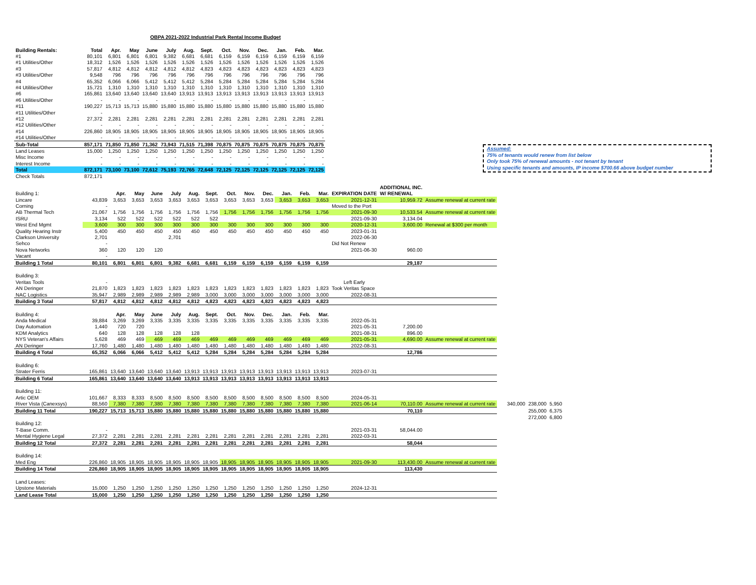OBPA 2021-2022 Industrial Park Rental Income Budget
Assumed:
75% of tenants would renew from list below
Only took 75% of renewal amounts - not tenant by tenant
Using specific tenants and amounts, IP income $700.66 above budget number
| Building Rentals: | Total | Apr. | May | June | July | Aug. | Sept. | Oct. | Nov. | Dec. | Jan. | Feb. | Mar. |
| --- | --- | --- | --- | --- | --- | --- | --- | --- | --- | --- | --- | --- | --- |
| #1 | 80,101 | 6,801 | 6,801 | 6,801 | 9,382 | 6,681 | 6,681 | 6,159 | 6,159 | 6,159 | 6,159 | 6,159 | 6,159 |
| #1 Utilities/Other | 18,312 | 1,526 | 1,526 | 1,526 | 1,526 | 1,526 | 1,526 | 1,526 | 1,526 | 1,526 | 1,526 | 1,526 | 1,526 |
| #3 | 57,817 | 4,812 | 4,812 | 4,812 | 4,812 | 4,812 | 4,823 | 4,823 | 4,823 | 4,823 | 4,823 | 4,823 | 4,823 |
| #3 Utilities/Other | 9,548 | 796 | 796 | 796 | 796 | 796 | 796 | 796 | 796 | 796 | 796 | 796 | 796 |
| #4 | 65,352 | 6,066 | 6,066 | 5,412 | 5,412 | 5,412 | 5,284 | 5,284 | 5,284 | 5,284 | 5,284 | 5,284 | 5,284 |
| #4 Utilities/Other | 15,721 | 1,310 | 1,310 | 1,310 | 1,310 | 1,310 | 1,310 | 1,310 | 1,310 | 1,310 | 1,310 | 1,310 | 1,310 |
| #6 | 165,861 | 13,640 | 13,640 | 13,640 | 13,640 | 13,913 | 13,913 | 13,913 | 13,913 | 13,913 | 13,913 | 13,913 | 13,913 |
| #6 Utilities/Other | - | - | - | - | - | - | - | - | - | - | - | - | - |
| #11 | 190,227 | 15,713 | 15,713 | 15,880 | 15,880 | 15,880 | 15,880 | 15,880 | 15,880 | 15,880 | 15,880 | 15,880 | 15,880 |
| #11 Utilities/Other | - | | | | | | | | | | | | |
| #12 | 27,372 | 2,281 | 2,281 | 2,281 | 2,281 | 2,281 | 2,281 | 2,281 | 2,281 | 2,281 | 2,281 | 2,281 | 2,281 |
| #12 Utilities/Other | - | - | - | - | - | - | - | - | - | - | - | - | - |
| #14 | 226,860 | 18,905 | 18,905 | 18,905 | 18,905 | 18,905 | 18,905 | 18,905 | 18,905 | 18,905 | 18,905 | 18,905 | 18,905 |
| #14 Utilities/Other | - | - | - | - | - | - | - | - | - | - | - | - | - |
| Sub-Total | 857,171 | 71,850 | 71,850 | 71,362 | 73,943 | 71,515 | 71,398 | 70,875 | 70,875 | 70,875 | 70,875 | 70,875 | 70,875 |
| Land Leases | 15,000 | 1,250 | 1,250 | 1,250 | 1,250 | 1,250 | 1,250 | 1,250 | 1,250 | 1,250 | 1,250 | 1,250 | 1,250 |
| Misc Income | - | - | - | - | - | - | - | - | - | - | - | - | - |
| Interest Income | - | - | - | - | - | - | - | - | - | - | - | - | - |
| Total | 872,171 | 73,100 | 73,100 | 72,612 | 75,193 | 72,765 | 72,648 | 72,125 | 72,125 | 72,125 | 72,125 | 72,125 | 72,125 |
| Check Totals | 872,171 | | | | | | | | | | | | |
| | | | | | | | | | | | | | | | ADDITIONAL INC. | | | | |
| Building 1: | | Apr. | May | June | July | Aug. | Sept. | Oct. | Nov. | Dec. | Jan. | Feb. | Mar. | EXPIRATION DATE | W/ RENEWAL | | | | |
| Lincare | 43,839 | 3,653 | 3,653 | 3,653 | 3,653 | 3,653 | 3,653 | 3,653 | 3,653 | 3,653 | 3,653 | 3,653 | 3,653 | 2021-12-31 | 10,959.72 | Assume renewal at current rate | | | |
| Corning | - | | | | | | | | | | | | | Moved to the Port | | | | | |
| AB Thermal Tech | 21,067 | 1,756 | 1,756 | 1,756 | 1,756 | 1,756 | 1,756 | 1,756 | 1,756 | 1,756 | 1,756 | 1,756 | 1,756 | 2021-09-30 | 10,533.54 | Assume renewal at current rate | | | |
| ISRU | 3,134 | 522 | 522 | 522 | 522 | 522 | 522 | | | | | | | 2021-09-30 | 3,134.04 | | | | |
| West End Mgmt | 3,600 | 300 | 300 | 300 | 300 | 300 | 300 | 300 | 300 | 300 | 300 | 300 | 300 | 2020-12-31 | 3,600.00 | Renewal at $300 per month | | | |
| Quality Hearing Instr | 5,400 | 450 | 450 | 450 | 450 | 450 | 450 | 450 | 450 | 450 | 450 | 450 | 450 | 2023-01-31 | | | | | |
| Clarkson University | 2,701 | | | | 2,701 | | | | | | | | | 2022-06-30 | | | | | |
| Sehco | - | | | | | | | | | | | | | Did Not Renew | | | | | |
| Nova Networks | 360 | 120 | 120 | 120 | | | | | | | | | | 2021-06-30 | 960.00 | | | | |
| Vacant | - | | | | | | | | | | | | | | | | | | |
| Building 1 Total | 80,101 | 6,801 | 6,801 | 6,801 | 9,382 | 6,681 | 6,681 | 6,159 | 6,159 | 6,159 | 6,159 | 6,159 | 6,159 | | 29,187 | | | | |
| Building 3: | | | | | | | | | | | | | | | | | | | |
| Veritas Tools | - | | | | | | | | | | | | | Left Early | | | | | |
| AN Deringer | 21,870 | 1,823 | 1,823 | 1,823 | 1,823 | 1,823 | 1,823 | 1,823 | 1,823 | 1,823 | 1,823 | 1,823 | 1,823 | Took Veritas Space | | | | | |
| NAC Logistics | 35,947 | 2,989 | 2,989 | 2,989 | 2,989 | 2,989 | 3,000 | 3,000 | 3,000 | 3,000 | 3,000 | 3,000 | 3,000 | 2022-08-31 | | | | | |
| Building 3 Total | 57,817 | 4,812 | 4,812 | 4,812 | 4,812 | 4,812 | 4,823 | 4,823 | 4,823 | 4,823 | 4,823 | 4,823 | 4,823 | | | | | | |
| Building 4: | | Apr. | May | June | July | Aug. | Sept. | Oct. | Nov. | Dec. | Jan. | Feb. | Mar. | | | | | | |
| Anda Medical | 39,884 | 3,269 | 3,269 | 3,335 | 3,335 | 3,335 | 3,335 | 3,335 | 3,335 | 3,335 | 3,335 | 3,335 | 3,335 | 2022-05-31 | | | | | |
| Day Automation | 1,440 | 720 | 720 | | | | | | | | | | | 2021-05-31 | 7,200.00 | | | | |
| KDM Analytics | 640 | 128 | 128 | 128 | 128 | 128 | | | | | | | | 2021-08-31 | 896.00 | | | | |
| NYS Veteran's Affairs | 5,628 | 469 | 469 | 469 | 469 | 469 | 469 | 469 | 469 | 469 | 469 | 469 | 469 | 2021-05-31 | 4,690.00 | Assume renewal at current rate | | | |
| AN Deringer | 17,760 | 1,480 | 1,480 | 1,480 | 1,480 | 1,480 | 1,480 | 1,480 | 1,480 | 1,480 | 1,480 | 1,480 | 1,480 | 2022-08-31 | | | | | |
| Building 4 Total | 65,352 | 6,066 | 6,066 | 5,412 | 5,412 | 5,412 | 5,284 | 5,284 | 5,284 | 5,284 | 5,284 | 5,284 | 5,284 | | 12,786 | | | | |
| Building 6: | | | | | | | | | | | | | | | | | | | |
| Strater Ferris | 165,861 | 13,640 | 13,640 | 13,640 | 13,640 | 13,913 | 13,913 | 13,913 | 13,913 | 13,913 | 13,913 | 13,913 | 13,913 | 2023-07-31 | | | | | |
| Building 6 Total | 165,861 | 13,640 | 13,640 | 13,640 | 13,640 | 13,913 | 13,913 | 13,913 | 13,913 | 13,913 | 13,913 | 13,913 | 13,913 | | | | | | |
| Building 11: | | | | | | | | | | | | | | | | | | | |
| Artic OEM | 101,667 | 8,333 | 8,333 | 8,500 | 8,500 | 8,500 | 8,500 | 8,500 | 8,500 | 8,500 | 8,500 | 8,500 | 8,500 | 2024-05-31 | | | | | |
| River Vista (Canexsys) | 88,560 | 7,380 | 7,380 | 7,380 | 7,380 | 7,380 | 7,380 | 7,380 | 7,380 | 7,380 | 7,380 | 7,380 | 7,380 | 2021-06-14 | 70,110.00 | Assume renewal at current rate | 340,000 | 238,000 | 5,950 |
| Building 11 Total | 190,227 | 15,713 | 15,713 | 15,880 | 15,880 | 15,880 | 15,880 | 15,880 | 15,880 | 15,880 | 15,880 | 15,880 | 15,880 | | 70,110 | | | 255,000 | 6,375 |
| | | | | | | | | | | | | | | | | | | 272,000 | 6,800 |
| Building 12: | | | | | | | | | | | | | | | | | | | |
| T-Base Comm. | - | | | | | | | | | | | | | 2021-03-31 | 58,044.00 | | | | |
| Mental Hygiene Legal | 27,372 | 2,281 | 2,281 | 2,281 | 2,281 | 2,281 | 2,281 | 2,281 | 2,281 | 2,281 | 2,281 | 2,281 | 2,281 | 2022-03-31 | | | | | |
| Building 12 Total | 27,372 | 2,281 | 2,281 | 2,281 | 2,281 | 2,281 | 2,281 | 2,281 | 2,281 | 2,281 | 2,281 | 2,281 | 2,281 | | 58,044 | | | | |
| Building 14: | | | | | | | | | | | | | | | | | | | |
| Med Eng | 226,860 | 18,905 | 18,905 | 18,905 | 18,905 | 18,905 | 18,905 | 18,905 | 18,905 | 18,905 | 18,905 | 18,905 | 18,905 | 2021-09-30 | 113,430.00 | Assume renewal at current rate | | | |
| Building 14 Total | 226,860 | 18,905 | 18,905 | 18,905 | 18,905 | 18,905 | 18,905 | 18,905 | 18,905 | 18,905 | 18,905 | 18,905 | 18,905 | | 113,430 | | | | |
| Land Leases: | | | | | | | | | | | | | | | | | | | |
| Upstone Materials | 15,000 | 1,250 | 1,250 | 1,250 | 1,250 | 1,250 | 1,250 | 1,250 | 1,250 | 1,250 | 1,250 | 1,250 | 1,250 | 2024-12-31 | | | | | |
| Land Lease Total | 15,000 | 1,250 | 1,250 | 1,250 | 1,250 | 1,250 | 1,250 | 1,250 | 1,250 | 1,250 | 1,250 | 1,250 | 1,250 | | | | | | |